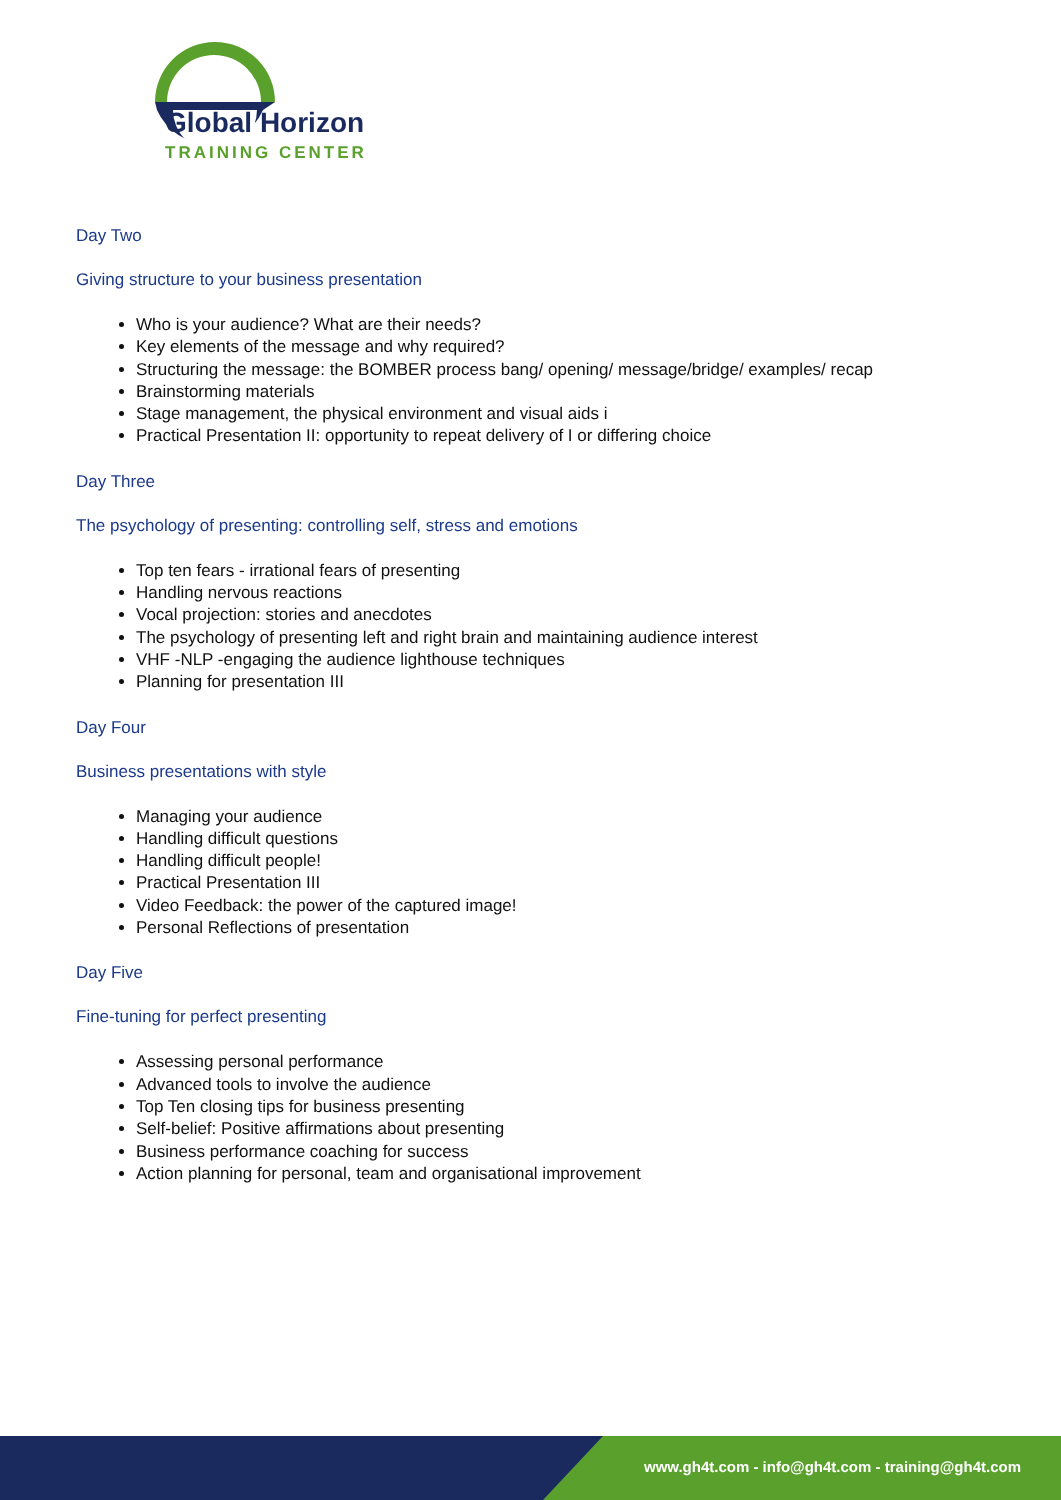Global Horizon
TRAINING CENTER
Day Two
Giving structure to your business presentation
Who is your audience? What are their needs?
Key elements of the message and why required?
Structuring the message: the BOMBER process bang/ opening/ message/bridge/ examples/ recap
Brainstorming materials
Stage management, the physical environment and visual aids i
Practical Presentation II: opportunity to repeat delivery of I or differing choice
Day Three
The psychology of presenting: controlling self, stress and emotions
Top ten fears - irrational fears of presenting
Handling nervous reactions
Vocal projection: stories and anecdotes
The psychology of presenting left and right brain and maintaining audience interest
VHF -NLP -engaging the audience lighthouse techniques
Planning for presentation III
Day Four
Business presentations with style
Managing your audience
Handling difficult questions
Handling difficult people!
Practical Presentation III
Video Feedback: the power of the captured image!
Personal Reflections of presentation
Day Five
Fine-tuning for perfect presenting
Assessing personal performance
Advanced tools to involve the audience
Top Ten closing tips for business presenting
Self-belief: Positive affirmations about presenting
Business performance coaching for success
Action planning for personal, team and organisational improvement
www.gh4t.com - info@gh4t.com - training@gh4t.com